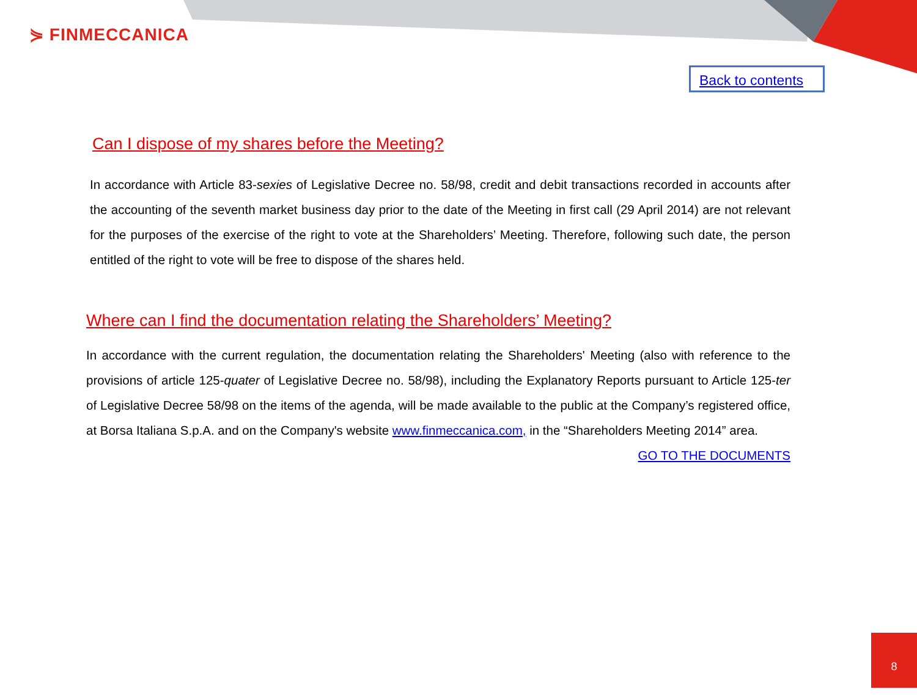⋟ FINMECCANICA
Back to contents
Can I dispose of my shares before the Meeting?
In accordance with Article 83-sexies of Legislative Decree no. 58/98, credit and debit transactions recorded in accounts after the accounting of the seventh market business day prior to the date of the Meeting in first call (29 April 2014) are not relevant for the purposes of the exercise of the right to vote at the Shareholders’ Meeting. Therefore, following such date, the person entitled of the right to vote will be free to dispose of the shares held.
Where can I find the documentation relating the Shareholders’ Meeting?
In accordance with the current regulation, the documentation relating the Shareholders' Meeting (also with reference to the provisions of article 125-quater of Legislative Decree no. 58/98), including the Explanatory Reports pursuant to Article 125-ter of Legislative Decree 58/98 on the items of the agenda, will be made available to the public at the Company’s registered office, at Borsa Italiana S.p.A. and on the Company's website www.finmeccanica.com, in the “Shareholders Meeting 2014” area.
GO TO THE DOCUMENTS
8